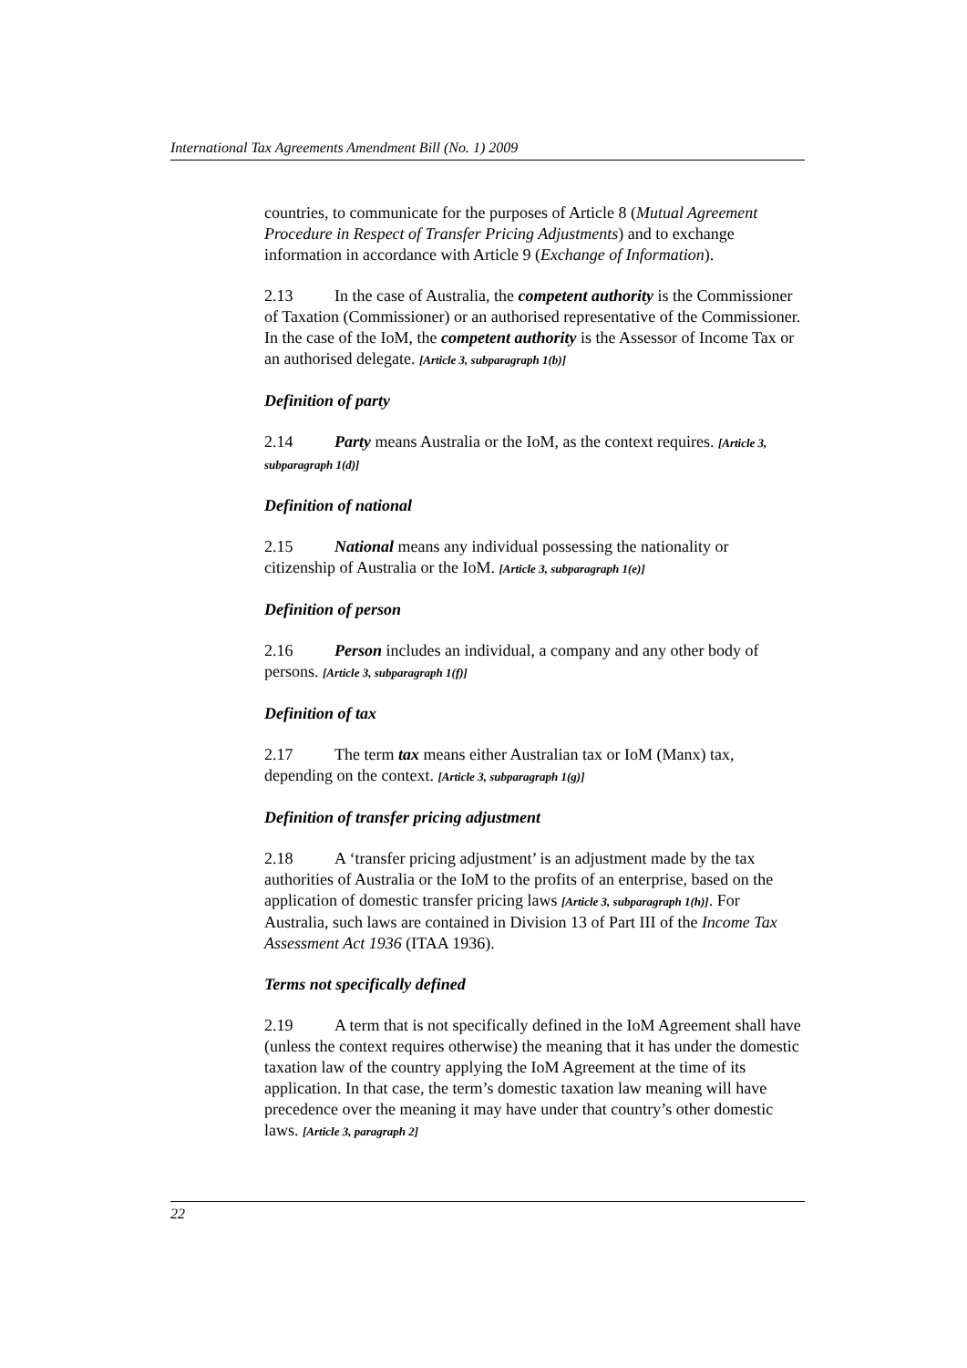International Tax Agreements Amendment Bill (No. 1) 2009
countries, to communicate for the purposes of Article 8 (Mutual Agreement Procedure in Respect of Transfer Pricing Adjustments) and to exchange information in accordance with Article 9 (Exchange of Information).
2.13 In the case of Australia, the competent authority is the Commissioner of Taxation (Commissioner) or an authorised representative of the Commissioner. In the case of the IoM, the competent authority is the Assessor of Income Tax or an authorised delegate. [Article 3, subparagraph 1(b)]
Definition of party
2.14 Party means Australia or the IoM, as the context requires. [Article 3, subparagraph 1(d)]
Definition of national
2.15 National means any individual possessing the nationality or citizenship of Australia or the IoM. [Article 3, subparagraph 1(e)]
Definition of person
2.16 Person includes an individual, a company and any other body of persons. [Article 3, subparagraph 1(f)]
Definition of tax
2.17 The term tax means either Australian tax or IoM (Manx) tax, depending on the context. [Article 3, subparagraph 1(g)]
Definition of transfer pricing adjustment
2.18 A ‘transfer pricing adjustment’ is an adjustment made by the tax authorities of Australia or the IoM to the profits of an enterprise, based on the application of domestic transfer pricing laws [Article 3, subparagraph 1(h)]. For Australia, such laws are contained in Division 13 of Part III of the Income Tax Assessment Act 1936 (ITAA 1936).
Terms not specifically defined
2.19 A term that is not specifically defined in the IoM Agreement shall have (unless the context requires otherwise) the meaning that it has under the domestic taxation law of the country applying the IoM Agreement at the time of its application. In that case, the term’s domestic taxation law meaning will have precedence over the meaning it may have under that country’s other domestic laws. [Article 3, paragraph 2]
22